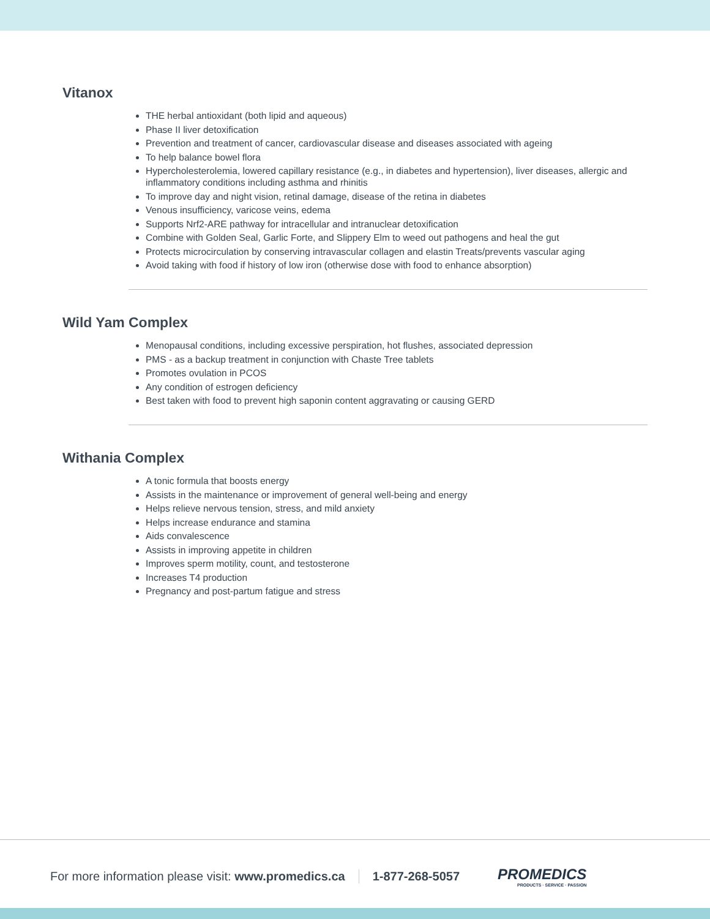Vitanox
THE herbal antioxidant (both lipid and aqueous)
Phase II liver detoxification
Prevention and treatment of cancer, cardiovascular disease and diseases associated with ageing
To help balance bowel flora
Hypercholesterolemia, lowered capillary resistance (e.g., in diabetes and hypertension), liver diseases, allergic and inflammatory conditions including asthma and rhinitis
To improve day and night vision, retinal damage, disease of the retina in diabetes
Venous insufficiency, varicose veins, edema
Supports Nrf2-ARE pathway for intracellular and intranuclear detoxification
Combine with Golden Seal, Garlic Forte, and Slippery Elm to weed out pathogens and heal the gut
Protects microcirculation by conserving intravascular collagen and elastin Treats/prevents vascular aging
Avoid taking with food if history of low iron (otherwise dose with food to enhance absorption)
Wild Yam Complex
Menopausal conditions, including excessive perspiration, hot flushes, associated depression
PMS - as a backup treatment in conjunction with Chaste Tree tablets
Promotes ovulation in PCOS
Any condition of estrogen deficiency
Best taken with food to prevent high saponin content aggravating or causing GERD
Withania Complex
A tonic formula that boosts energy
Assists in the maintenance or improvement of general well-being and energy
Helps relieve nervous tension, stress, and mild anxiety
Helps increase endurance and stamina
Aids convalescence
Assists in improving appetite in children
Improves sperm motility, count, and testosterone
Increases T4 production
Pregnancy and post-partum fatigue and stress
For more information please visit: www.promedics.ca
1-877-268-5057
PROMEDICS
PRODUCTS · SERVICE · PASSION